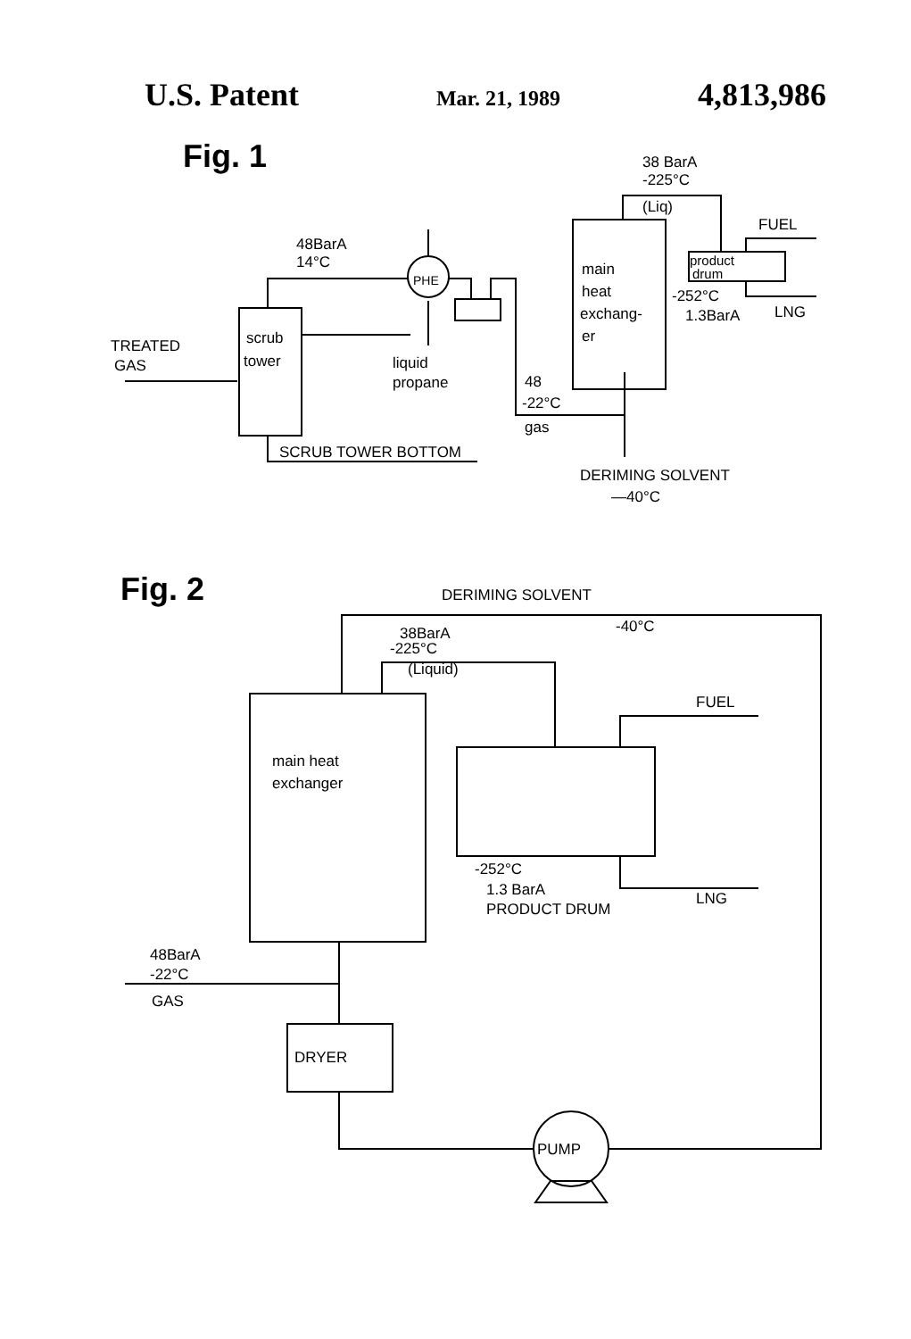U.S. Patent Mar. 21, 1989 4,813,986
Fig. 1
38 BarA
-225°C
(Liq)
FUEL
48BarA
14°C
PHE
main
heat
exchang-
er
product
drum
-252°C
1.3BarA
LNG
TREATED
GAS
scrub
tower
liquid
propane
48
-22°C
gas
SCRUB TOWER BOTTOM
DERIMING SOLVENT
—40°C
Fig. 2
DERIMING SOLVENT
-40°C
38BarA
-225°C
(Liquid)
FUEL
main heat
exchanger
-252°C
1.3 BarA
PRODUCT DRUM
LNG
48BarA
-22°C
GAS
DRYER
PUMP